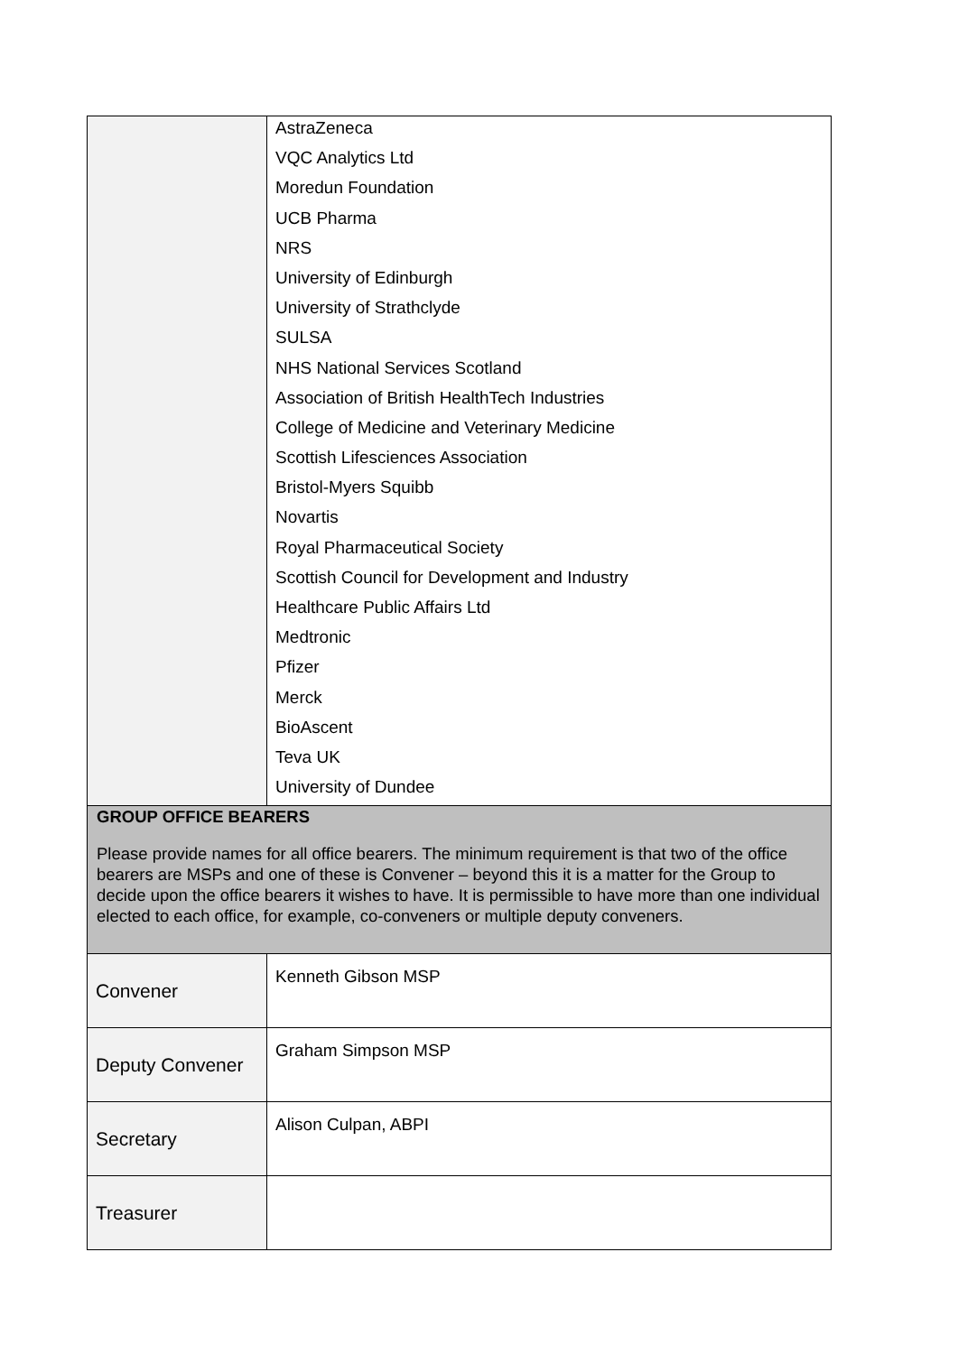| | AstraZeneca VQC Analytics Ltd Moredun Foundation UCB Pharma NRS University of Edinburgh University of Strathclyde SULSA NHS National Services Scotland Association of British HealthTech Industries College of Medicine and Veterinary Medicine Scottish Lifesciences Association Bristol-Myers Squibb Novartis Royal Pharmaceutical Society Scottish Council for Development and Industry Healthcare Public Affairs Ltd Medtronic Pfizer Merck BioAscent Teva UK University of Dundee |
| GROUP OFFICE BEARERS Please provide names for all office bearers. The minimum requirement is that two of the office bearers are MSPs and one of these is Convener – beyond this it is a matter for the Group to decide upon the office bearers it wishes to have. It is permissible to have more than one individual elected to each office, for example, co-conveners or multiple deputy conveners. | |
| Convener | Kenneth Gibson MSP |
| Deputy Convener | Graham Simpson MSP |
| Secretary | Alison Culpan, ABPI |
| Treasurer | |